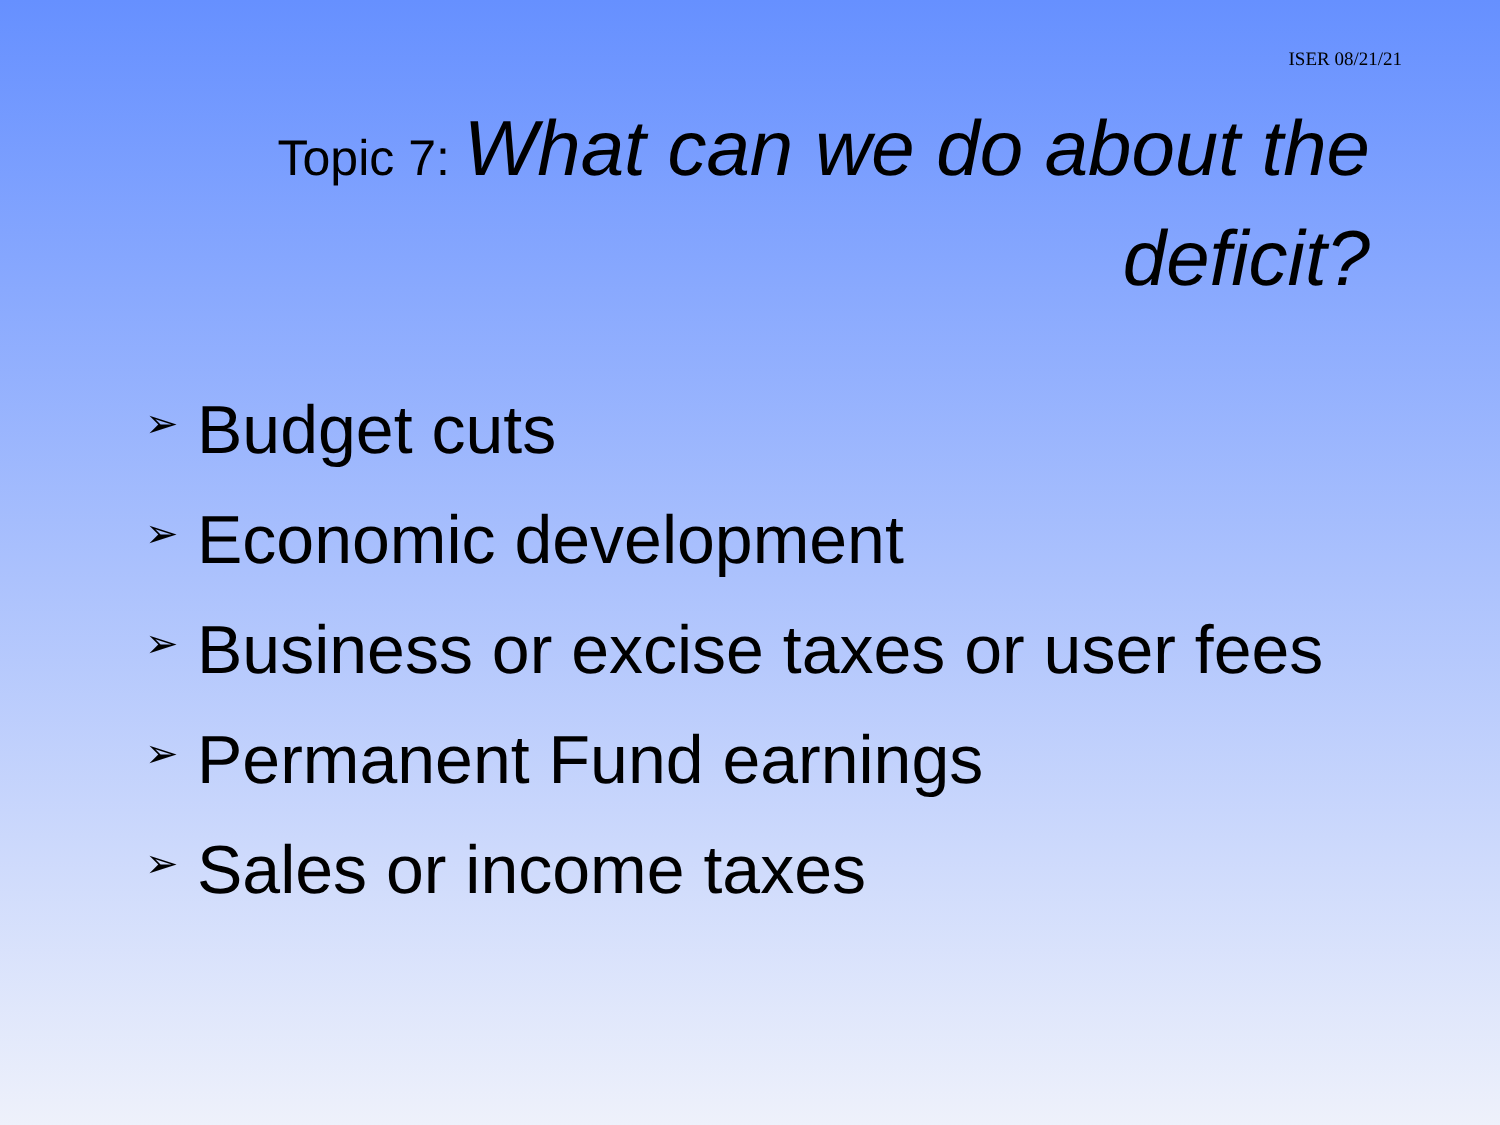ISER 08/21/21
Topic 7: What can we do about the deficit?
➢ Budget cuts
➢ Economic development
➢ Business or excise taxes or user fees
➢ Permanent Fund earnings
➢ Sales or income taxes